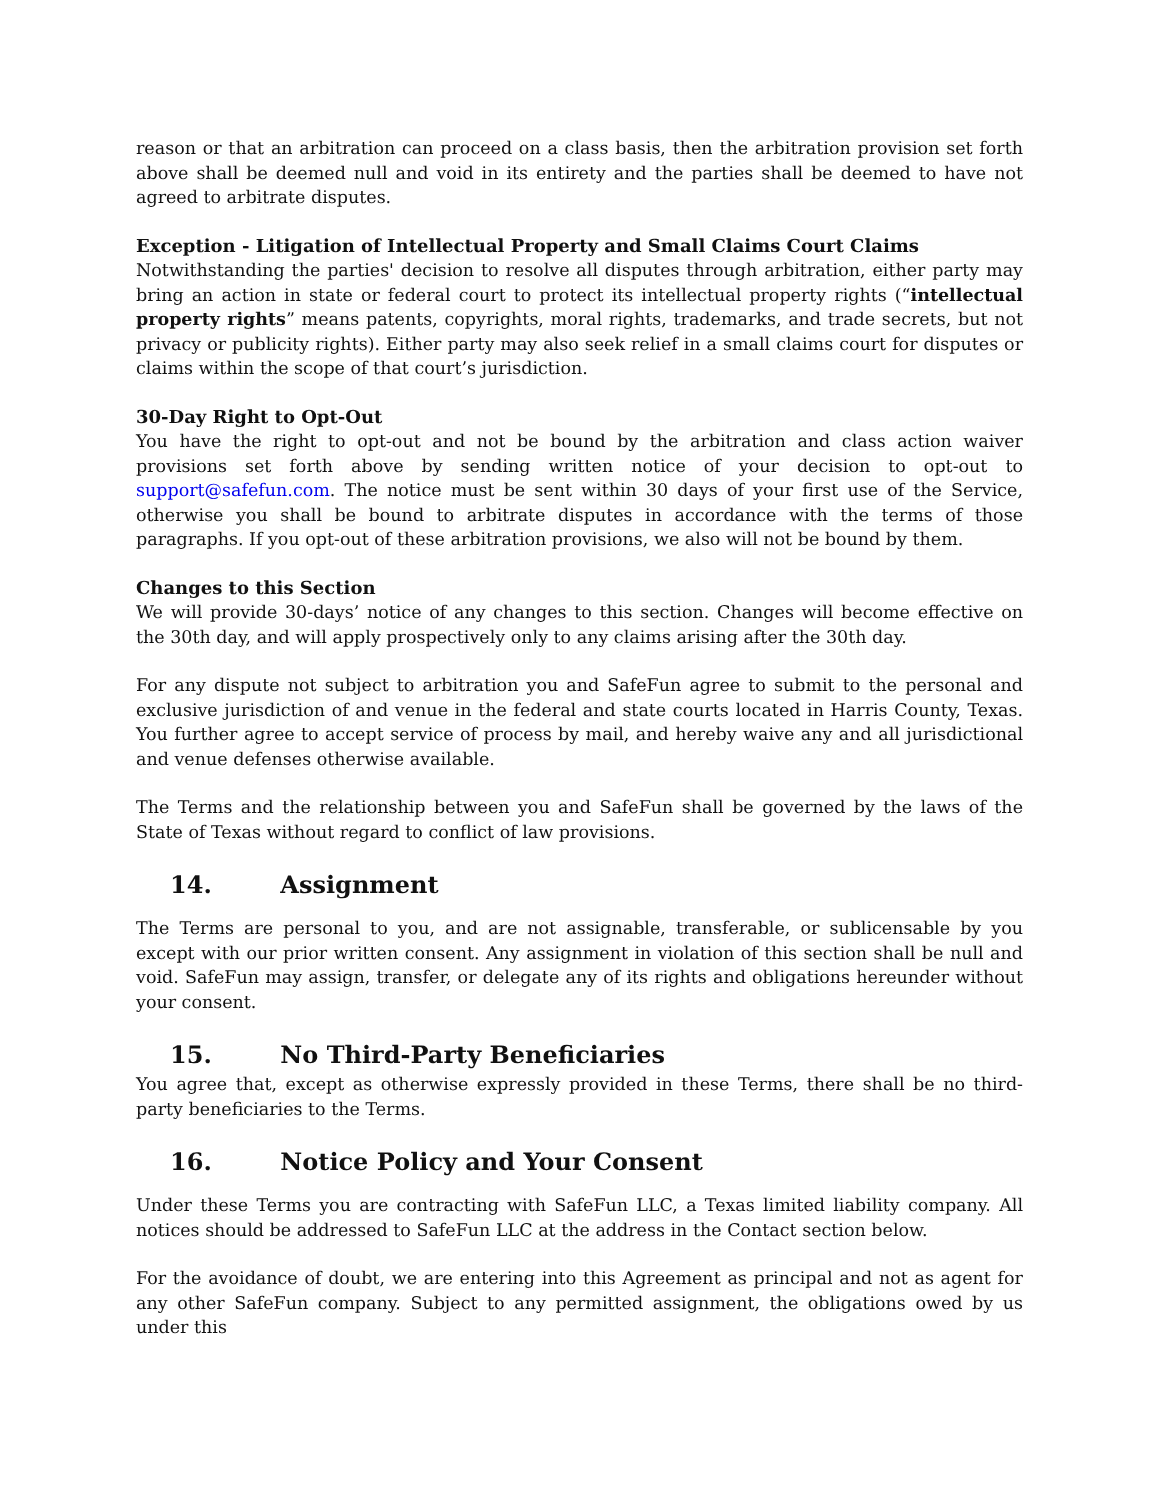reason or that an arbitration can proceed on a class basis, then the arbitration provision set forth above shall be deemed null and void in its entirety and the parties shall be deemed to have not agreed to arbitrate disputes.
Exception - Litigation of Intellectual Property and Small Claims Court Claims
Notwithstanding the parties' decision to resolve all disputes through arbitration, either party may bring an action in state or federal court to protect its intellectual property rights (“intellectual property rights” means patents, copyrights, moral rights, trademarks, and trade secrets, but not privacy or publicity rights). Either party may also seek relief in a small claims court for disputes or claims within the scope of that court’s jurisdiction.
30-Day Right to Opt-Out
You have the right to opt-out and not be bound by the arbitration and class action waiver provisions set forth above by sending written notice of your decision to opt-out to support@safefun.com. The notice must be sent within 30 days of your first use of the Service, otherwise you shall be bound to arbitrate disputes in accordance with the terms of those paragraphs. If you opt-out of these arbitration provisions, we also will not be bound by them.
Changes to this Section
We will provide 30-days’ notice of any changes to this section. Changes will become effective on the 30th day, and will apply prospectively only to any claims arising after the 30th day.
For any dispute not subject to arbitration you and SafeFun agree to submit to the personal and exclusive jurisdiction of and venue in the federal and state courts located in Harris County, Texas. You further agree to accept service of process by mail, and hereby waive any and all jurisdictional and venue defenses otherwise available.
The Terms and the relationship between you and SafeFun shall be governed by the laws of the State of Texas without regard to conflict of law provisions.
14. Assignment
The Terms are personal to you, and are not assignable, transferable, or sublicensable by you except with our prior written consent. Any assignment in violation of this section shall be null and void. SafeFun may assign, transfer, or delegate any of its rights and obligations hereunder without your consent.
15. No Third-Party Beneficiaries
You agree that, except as otherwise expressly provided in these Terms, there shall be no third-party beneficiaries to the Terms.
16. Notice Policy and Your Consent
Under these Terms you are contracting with SafeFun LLC, a Texas limited liability company. All notices should be addressed to SafeFun LLC at the address in the Contact section below.
For the avoidance of doubt, we are entering into this Agreement as principal and not as agent for any other SafeFun company. Subject to any permitted assignment, the obligations owed by us under this